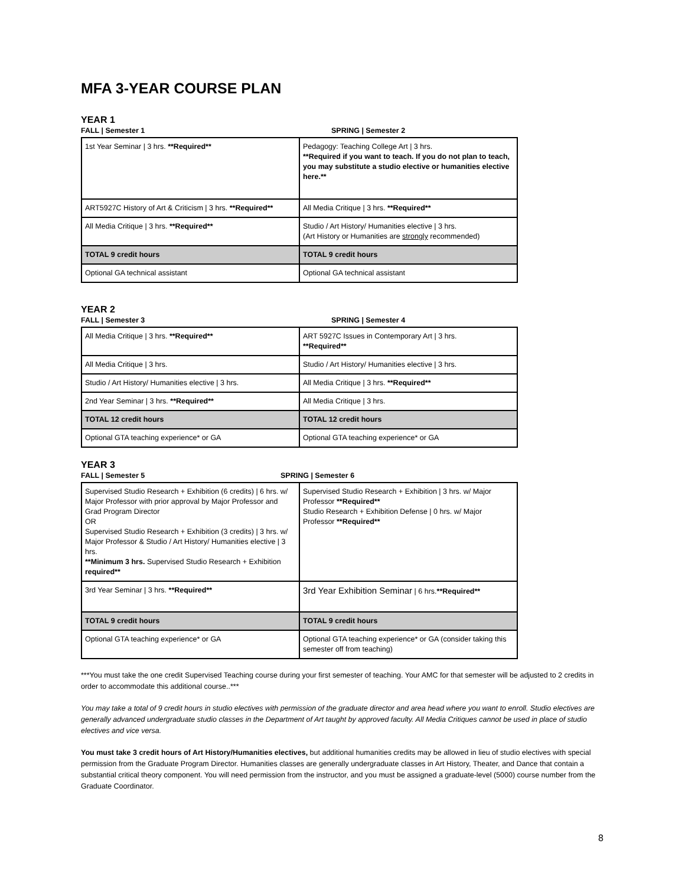MFA 3-YEAR COURSE PLAN
YEAR 1
FALL | Semester 1 SPRING | Semester 2
| 1st Year Seminar / 3 hrs. **Required** | Pedagogy: Teaching College Art / 3 hrs. **Required if you want to teach. If you do not plan to teach, you may substitute a studio elective or humanities elective here.** |
| ART5927C History of Art & Criticism / 3 hrs. **Required** | All Media Critique / 3 hrs. **Required** |
| All Media Critique / 3 hrs. **Required** | Studio / Art History/ Humanities elective / 3 hrs. (Art History or Humanities are strongly recommended) |
| TOTAL 9 credit hours | TOTAL 9 credit hours |
| Optional GA technical assistant | Optional GA technical assistant |
YEAR 2
FALL | Semester 3 SPRING | Semester 4
| All Media Critique / 3 hrs. **Required** | ART 5927C Issues in Contemporary Art / 3 hrs. **Required** |
| All Media Critique / 3 hrs. | Studio / Art History/ Humanities elective / 3 hrs. |
| Studio / Art History/ Humanities elective / 3 hrs. | All Media Critique / 3 hrs. **Required** |
| 2nd Year Seminar / 3 hrs. **Required** | All Media Critique / 3 hrs. |
| TOTAL 12 credit hours | TOTAL 12 credit hours |
| Optional GTA teaching experience* or GA | Optional GTA teaching experience* or GA |
YEAR 3
FALL | Semester 5 SPRING | Semester 6
| Supervised Studio Research + Exhibition (6 credits) / 6 hrs. w/ Major Professor with prior approval by Major Professor and Grad Program Director OR Supervised Studio Research + Exhibition (3 credits) / 3 hrs. w/ Major Professor & Studio / Art History/ Humanities elective / 3 hrs. **Minimum 3 hrs. Supervised Studio Research + Exhibition required** | Supervised Studio Research + Exhibition / 3 hrs. w/ Major Professor **Required** Studio Research + Exhibition Defense / 0 hrs. w/ Major Professor **Required** |
| 3rd Year Seminar / 3 hrs. **Required** | 3rd Year Exhibition Seminar / 6 hrs. **Required** |
| TOTAL 9 credit hours | TOTAL 9 credit hours |
| Optional GTA teaching experience* or GA | Optional GTA teaching experience* or GA (consider taking this semester off from teaching) |
***You must take the one credit Supervised Teaching course during your first semester of teaching. Your AMC for that semester will be adjusted to 2 credits in order to accommodate this additional course..***
You may take a total of 9 credit hours in studio electives with permission of the graduate director and area head where you want to enroll. Studio electives are generally advanced undergraduate studio classes in the Department of Art taught by approved faculty. All Media Critiques cannot be used in place of studio electives and vice versa.
You must take 3 credit hours of Art History/Humanities electives, but additional humanities credits may be allowed in lieu of studio electives with special permission from the Graduate Program Director. Humanities classes are generally undergraduate classes in Art History, Theater, and Dance that contain a substantial critical theory component. You will need permission from the instructor, and you must be assigned a graduate-level (5000) course number from the Graduate Coordinator.
8